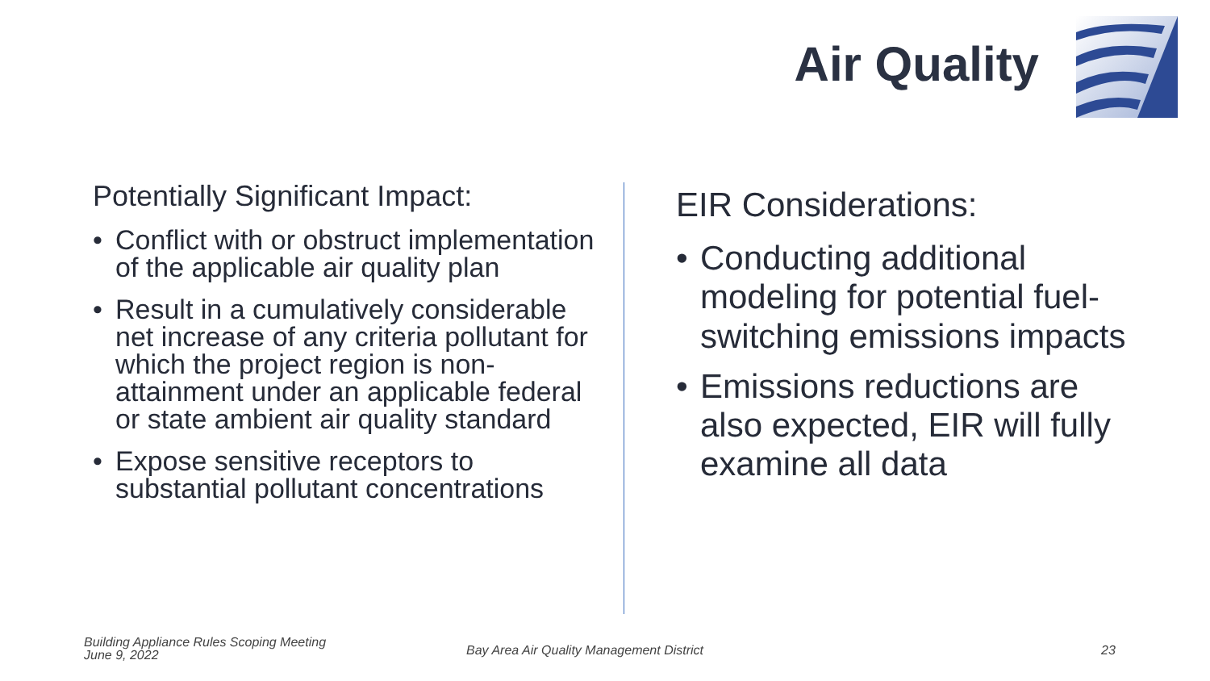Air Quality
Potentially Significant Impact:
• Conflict with or obstruct implementation of the applicable air quality plan
• Result in a cumulatively considerable net increase of any criteria pollutant for which the project region is non-attainment under an applicable federal or state ambient air quality standard
• Expose sensitive receptors to substantial pollutant concentrations
EIR Considerations:
• Conducting additional modeling for potential fuel-switching emissions impacts
• Emissions reductions are also expected, EIR will fully examine all data
Building Appliance Rules Scoping Meeting
June 9, 2022
Bay Area Air Quality Management District
23